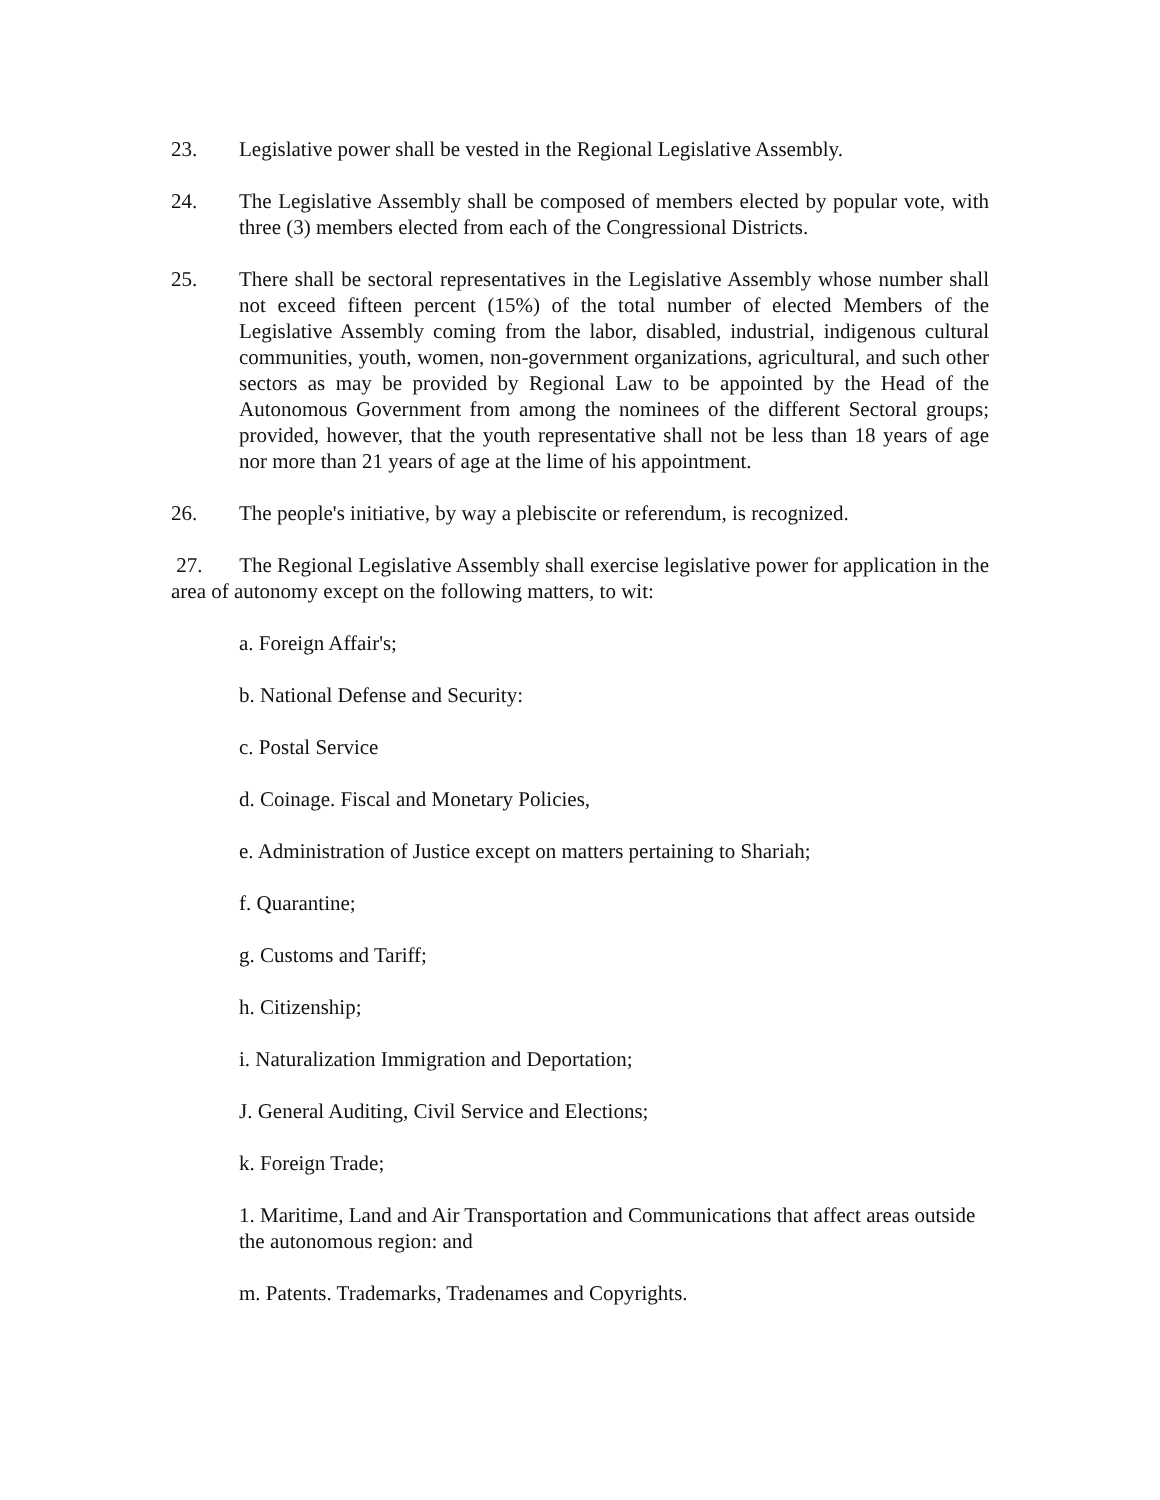23. Legislative power shall be vested in the Regional Legislative Assembly.
24. The Legislative Assembly shall be composed of members elected by popular vote, with three (3) members elected from each of the Congressional Districts.
25. There shall be sectoral representatives in the Legislative Assembly whose number shall not exceed fifteen percent (15%) of the total number of elected Members of the Legislative Assembly coming from the labor, disabled, industrial, indigenous cultural communities, youth, women, non-government organizations, agricultural, and such other sectors as may be provided by Regional Law to be appointed by the Head of the Autonomous Government from among the nominees of the different Sectoral groups; provided, however, that the youth representative shall not be less than 18 years of age nor more than 21 years of age at the lime of his appointment.
26. The people's initiative, by way a plebiscite or referendum, is recognized.
27. The Regional Legislative Assembly shall exercise legislative power for application in the area of autonomy except on the following matters, to wit:
a. Foreign Affair's;
b. National Defense and Security:
c. Postal Service
d. Coinage. Fiscal and Monetary Policies,
e. Administration of Justice except on matters pertaining to Shariah;
f. Quarantine;
g. Customs and Tariff;
h. Citizenship;
i. Naturalization Immigration and Deportation;
J. General Auditing, Civil Service and Elections;
k. Foreign Trade;
1. Maritime, Land and Air Transportation and Communications that affect areas outside the autonomous region: and
m. Patents. Trademarks, Tradenames and Copyrights.